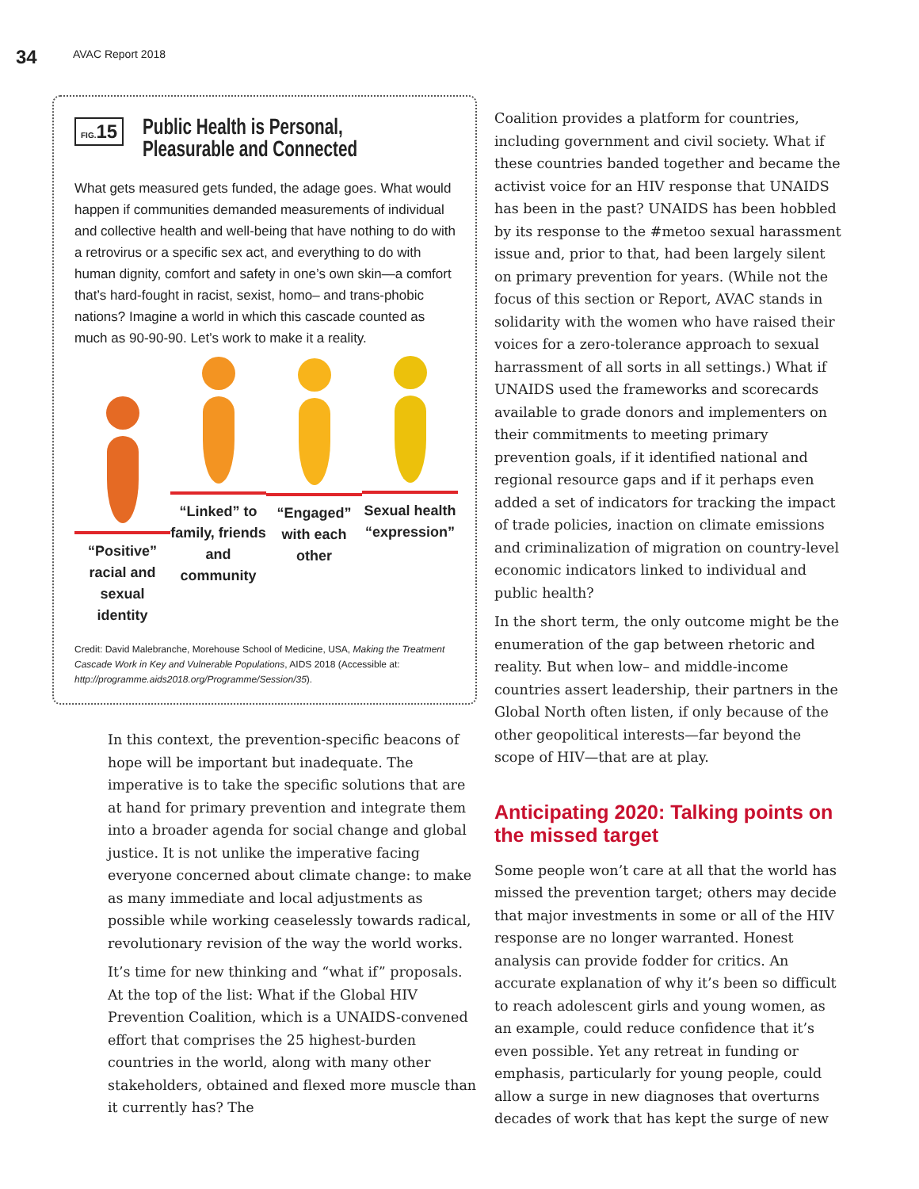34 AVAC Report 2018
FIG. 15
Public Health is Personal,
Pleasurable and Connected
What gets measured gets funded, the adage goes. What would happen if communities demanded measurements of individual and collective health and well-being that have nothing to do with a retrovirus or a specific sex act, and everything to do with human dignity, comfort and safety in one’s own skin—a comfort that’s hard-fought in racist, sexist, homo– and trans-phobic nations? Imagine a world in which this cascade counted as much as 90-90-90. Let’s work to make it a reality.
“Positive” racial and sexual identity
“Linked” to family, friends and community
“Engaged” with each other
Sexual health “expression”
Credit: David Malebranche, Morehouse School of Medicine, USA, Making the Treatment Cascade Work in Key and Vulnerable Populations, AIDS 2018 (Accessible at: http://programme.aids2018.org/Programme/Session/35).
In this context, the prevention-specific beacons of hope will be important but inadequate. The imperative is to take the specific solutions that are at hand for primary prevention and integrate them into a broader agenda for social change and global justice. It is not unlike the imperative facing everyone concerned about climate change: to make as many immediate and local adjustments as possible while working ceaselessly towards radical, revolutionary revision of the way the world works.
It’s time for new thinking and “what if” proposals. At the top of the list: What if the Global HIV Prevention Coalition, which is a UNAIDS-convened effort that comprises the 25 highest-burden countries in the world, along with many other stakeholders, obtained and flexed more muscle than it currently has? The
Coalition provides a platform for countries, including government and civil society. What if these countries banded together and became the activist voice for an HIV response that UNAIDS has been in the past? UNAIDS has been hobbled by its response to the #metoo sexual harassment issue and, prior to that, had been largely silent on primary prevention for years. (While not the focus of this section or Report, AVAC stands in solidarity with the women who have raised their voices for a zero-tolerance approach to sexual harrassment of all sorts in all settings.) What if UNAIDS used the frameworks and scorecards available to grade donors and implementers on their commitments to meeting primary prevention goals, if it identified national and regional resource gaps and if it perhaps even added a set of indicators for tracking the impact of trade policies, inaction on climate emissions and criminalization of migration on country-level economic indicators linked to individual and public health?
In the short term, the only outcome might be the enumeration of the gap between rhetoric and reality. But when low– and middle-income countries assert leadership, their partners in the Global North often listen, if only because of the other geopolitical interests—far beyond the scope of HIV—that are at play.
Anticipating 2020: Talking points on the missed target
Some people won’t care at all that the world has missed the prevention target; others may decide that major investments in some or all of the HIV response are no longer warranted. Honest analysis can provide fodder for critics. An accurate explanation of why it’s been so difficult to reach adolescent girls and young women, as an example, could reduce confidence that it’s even possible. Yet any retreat in funding or emphasis, particularly for young people, could allow a surge in new diagnoses that overturns decades of work that has kept the surge of new